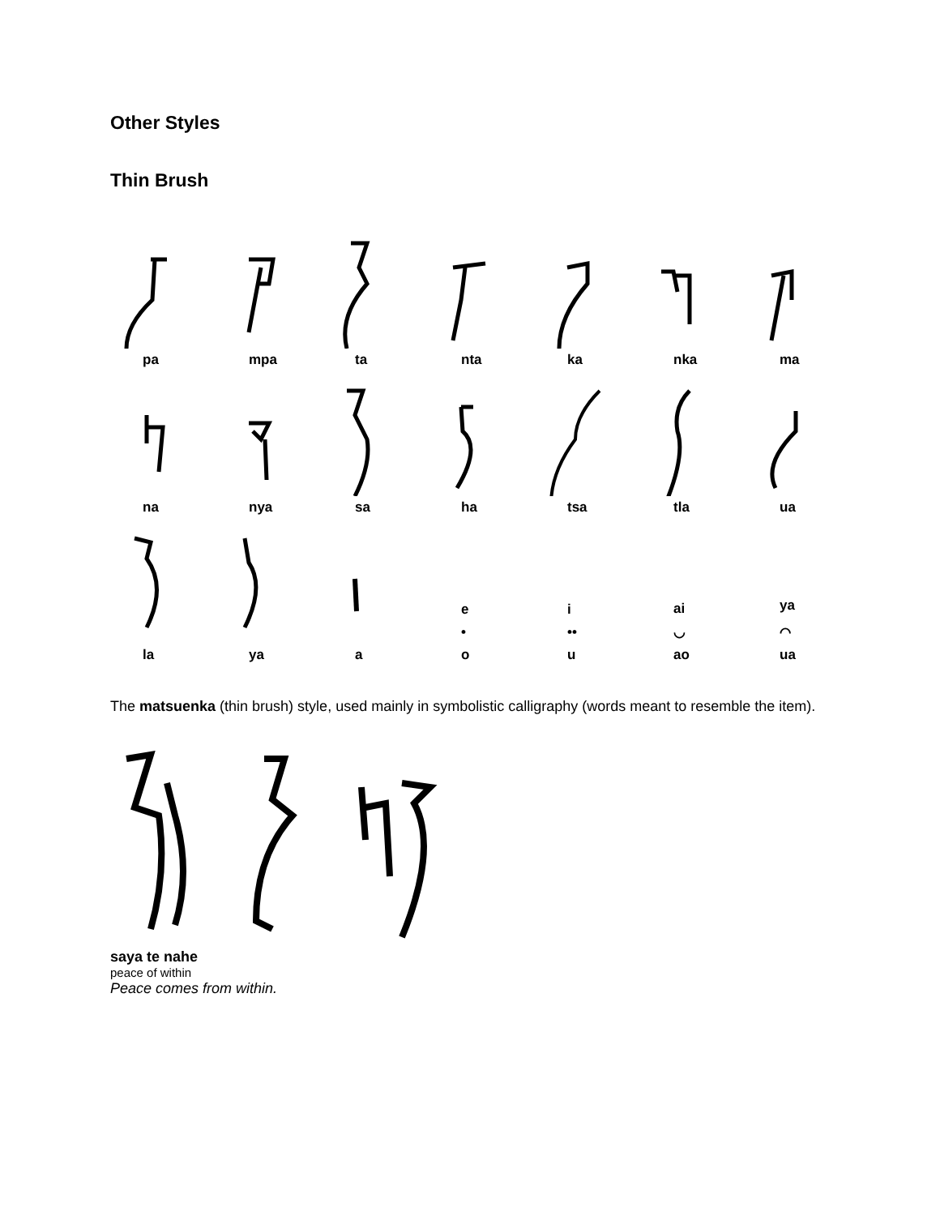Other Styles
Thin Brush
pa
mpa
ta
nta
ka
nka
ma
na
nya
sa
ha
tsa
tla
ua
la
ya
a
e
•
o
i
••
u
ai
◡
ao
ya
⌒
ua
The matsuenka (thin brush) style, used mainly in symbolistic calligraphy (words meant to resemble the item).
saya te nahe
peace of within
Peace comes from within.